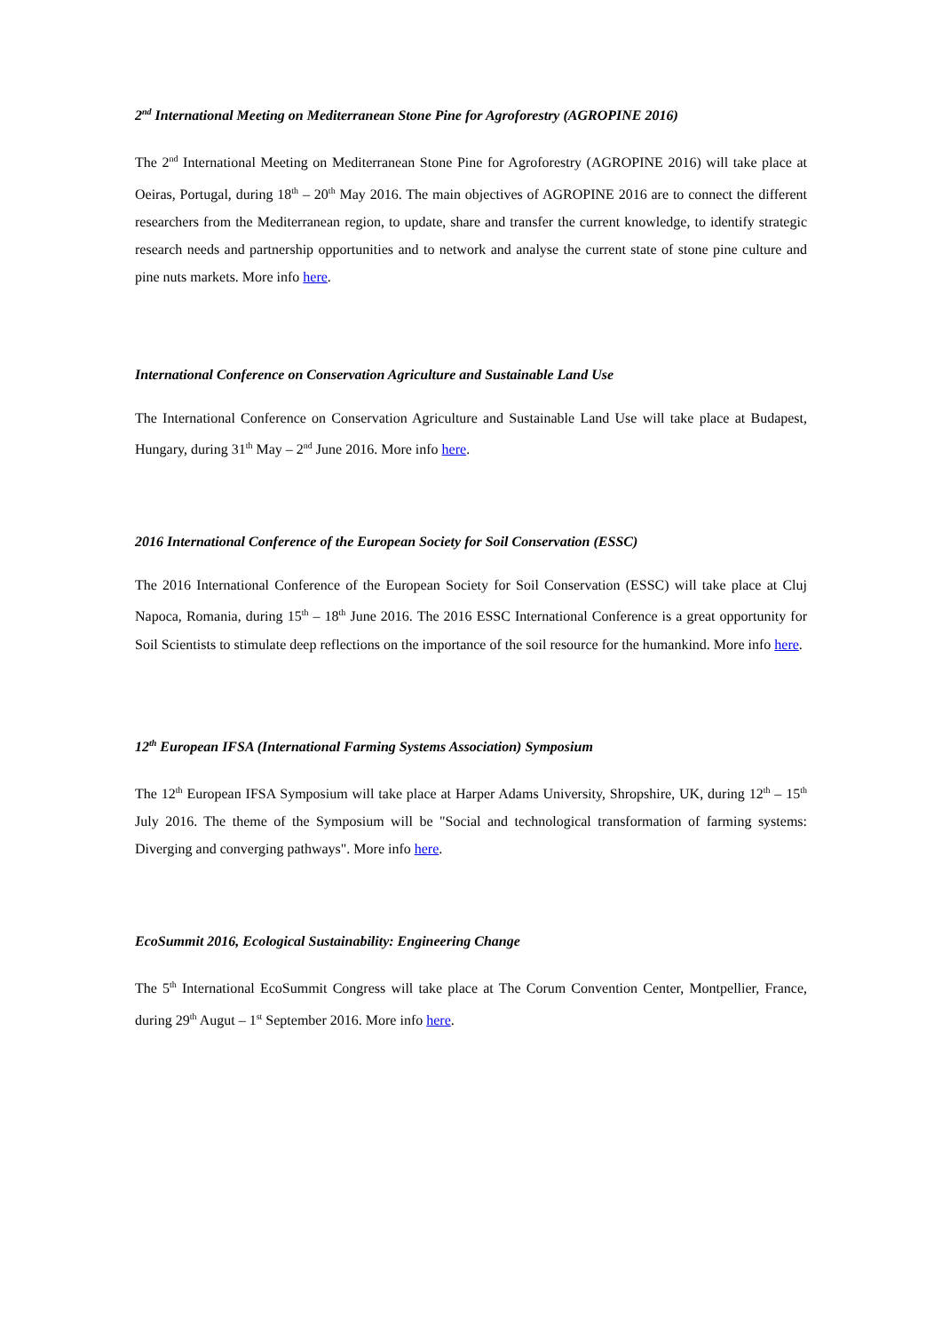2<sup>nd</sup> International Meeting on Mediterranean Stone Pine for Agroforestry (AGROPINE 2016)
The 2<sup>nd</sup> International Meeting on Mediterranean Stone Pine for Agroforestry (AGROPINE 2016) will take place at Oeiras, Portugal, during 18<sup>th</sup> – 20<sup>th</sup> May 2016. The main objectives of AGROPINE 2016 are to connect the different researchers from the Mediterranean region, to update, share and transfer the current knowledge, to identify strategic research needs and partnership opportunities and to network and analyse the current state of stone pine culture and pine nuts markets. More info here.
International Conference on Conservation Agriculture and Sustainable Land Use
The International Conference on Conservation Agriculture and Sustainable Land Use will take place at Budapest, Hungary, during 31<sup>th</sup> May – 2<sup>nd</sup> June 2016. More info here.
2016 International Conference of the European Society for Soil Conservation (ESSC)
The 2016 International Conference of the European Society for Soil Conservation (ESSC) will take place at Cluj Napoca, Romania, during 15<sup>th</sup> – 18<sup>th</sup> June 2016. The 2016 ESSC International Conference is a great opportunity for Soil Scientists to stimulate deep reflections on the importance of the soil resource for the humankind. More info here.
12<sup>th</sup> European IFSA (International Farming Systems Association) Symposium
The 12<sup>th</sup> European IFSA Symposium will take place at Harper Adams University, Shropshire, UK, during 12<sup>th</sup> – 15<sup>th</sup> July 2016. The theme of the Symposium will be "Social and technological transformation of farming systems: Diverging and converging pathways". More info here.
EcoSummit 2016, Ecological Sustainability: Engineering Change
The 5<sup>th</sup> International EcoSummit Congress will take place at The Corum Convention Center, Montpellier, France, during 29<sup>th</sup> Augut – 1<sup>st</sup> September 2016. More info here.